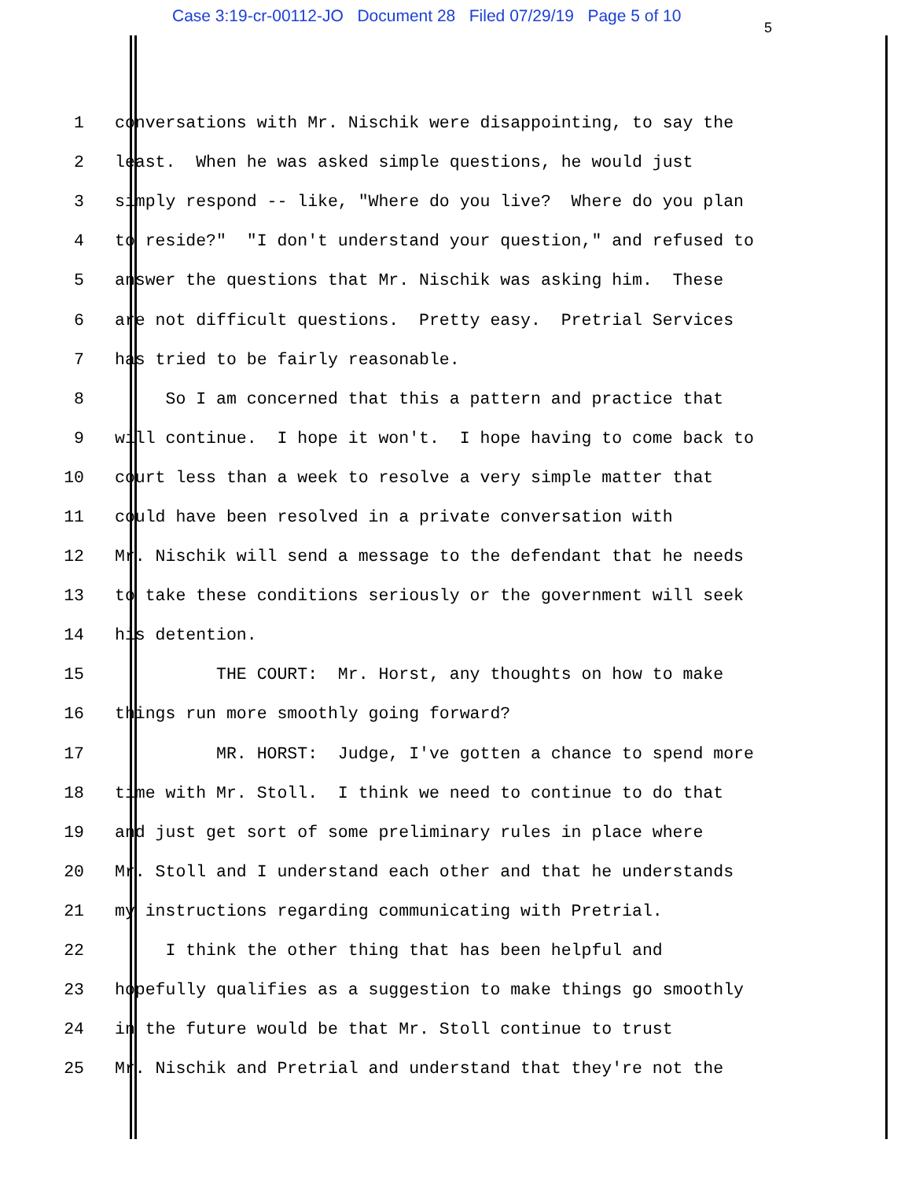Case 3:19-cr-00112-JO Document 28 Filed 07/29/19 Page 5 of 10
5
1 conversations with Mr. Nischik were disappointing, to say the
2 least. When he was asked simple questions, he would just
3 simply respond -- like, "Where do you live? Where do you plan
4 to reside?" "I don't understand your question," and refused to
5 answer the questions that Mr. Nischik was asking him. These
6 are not difficult questions. Pretty easy. Pretrial Services
7 has tried to be fairly reasonable.
8 So I am concerned that this a pattern and practice that
9 will continue. I hope it won't. I hope having to come back to
10 court less than a week to resolve a very simple matter that
11 could have been resolved in a private conversation with
12 Mr. Nischik will send a message to the defendant that he needs
13 to take these conditions seriously or the government will seek
14 his detention.
15 THE COURT: Mr. Horst, any thoughts on how to make
16 things run more smoothly going forward?
17 MR. HORST: Judge, I've gotten a chance to spend more
18 time with Mr. Stoll. I think we need to continue to do that
19 and just get sort of some preliminary rules in place where
20 Mr. Stoll and I understand each other and that he understands
21 my instructions regarding communicating with Pretrial.
22 I think the other thing that has been helpful and
23 hopefully qualifies as a suggestion to make things go smoothly
24 in the future would be that Mr. Stoll continue to trust
25 Mr. Nischik and Pretrial and understand that they're not the